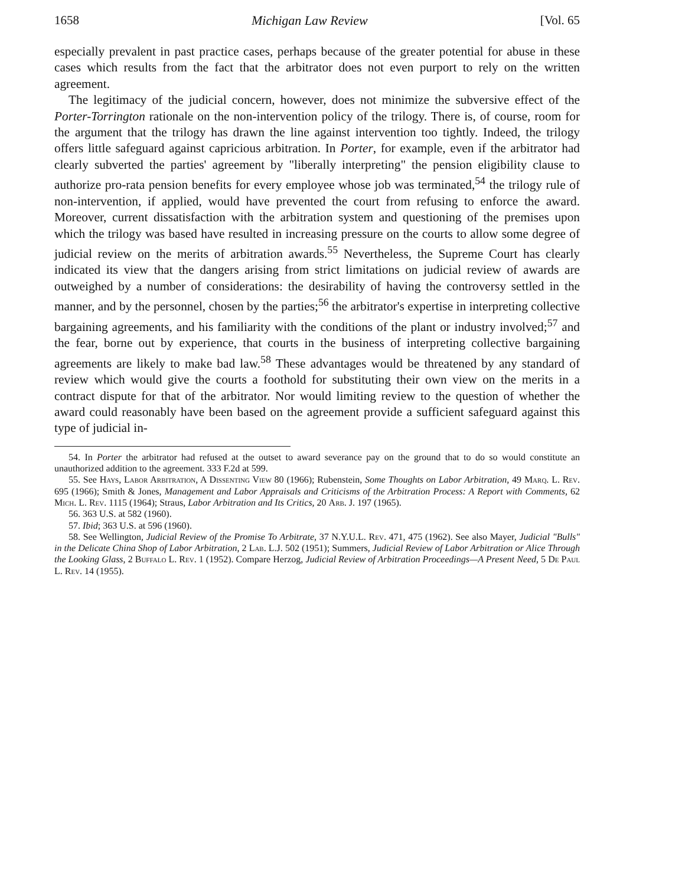1658 Michigan Law Review [Vol. 65
especially prevalent in past practice cases, perhaps because of the greater potential for abuse in these cases which results from the fact that the arbitrator does not even purport to rely on the written agreement.
The legitimacy of the judicial concern, however, does not minimize the subversive effect of the Porter-Torrington rationale on the non-intervention policy of the trilogy. There is, of course, room for the argument that the trilogy has drawn the line against intervention too tightly. Indeed, the trilogy offers little safeguard against capricious arbitration. In Porter, for example, even if the arbitrator had clearly subverted the parties' agreement by "liberally interpreting" the pension eligibility clause to authorize pro-rata pension benefits for every employee whose job was terminated,<sup>54</sup> the trilogy rule of non-intervention, if applied, would have prevented the court from refusing to enforce the award. Moreover, current dissatisfaction with the arbitration system and questioning of the premises upon which the trilogy was based have resulted in increasing pressure on the courts to allow some degree of judicial review on the merits of arbitration awards.<sup>55</sup> Nevertheless, the Supreme Court has clearly indicated its view that the dangers arising from strict limitations on judicial review of awards are outweighed by a number of considerations: the desirability of having the controversy settled in the manner, and by the personnel, chosen by the parties;<sup>56</sup> the arbitrator's expertise in interpreting collective bargaining agreements, and his familiarity with the conditions of the plant or industry involved;<sup>57</sup> and the fear, borne out by experience, that courts in the business of interpreting collective bargaining agreements are likely to make bad law.<sup>58</sup> These advantages would be threatened by any standard of review which would give the courts a foothold for substituting their own view on the merits in a contract dispute for that of the arbitrator. Nor would limiting review to the question of whether the award could reasonably have been based on the agreement provide a sufficient safeguard against this type of judicial in-
54. In Porter the arbitrator had refused at the outset to award severance pay on the ground that to do so would constitute an unauthorized addition to the agreement. 333 F.2d at 599.
55. See Hays, Labor Arbitration, A Dissenting View 80 (1966); Rubenstein, Some Thoughts on Labor Arbitration, 49 Marq. L. Rev. 695 (1966); Smith & Jones, Management and Labor Appraisals and Criticisms of the Arbitration Process: A Report with Comments, 62 Mich. L. Rev. 1115 (1964); Straus, Labor Arbitration and Its Critics, 20 Arb. J. 197 (1965).
56. 363 U.S. at 582 (1960).
57. Ibid; 363 U.S. at 596 (1960).
58. See Wellington, Judicial Review of the Promise To Arbitrate, 37 N.Y.U.L. Rev. 471, 475 (1962). See also Mayer, Judicial "Bulls" in the Delicate China Shop of Labor Arbitration, 2 Lab. L.J. 502 (1951); Summers, Judicial Review of Labor Arbitration or Alice Through the Looking Glass, 2 Buffalo L. Rev. 1 (1952). Compare Herzog, Judicial Review of Arbitration Proceedings—A Present Need, 5 De Paul L. Rev. 14 (1955).